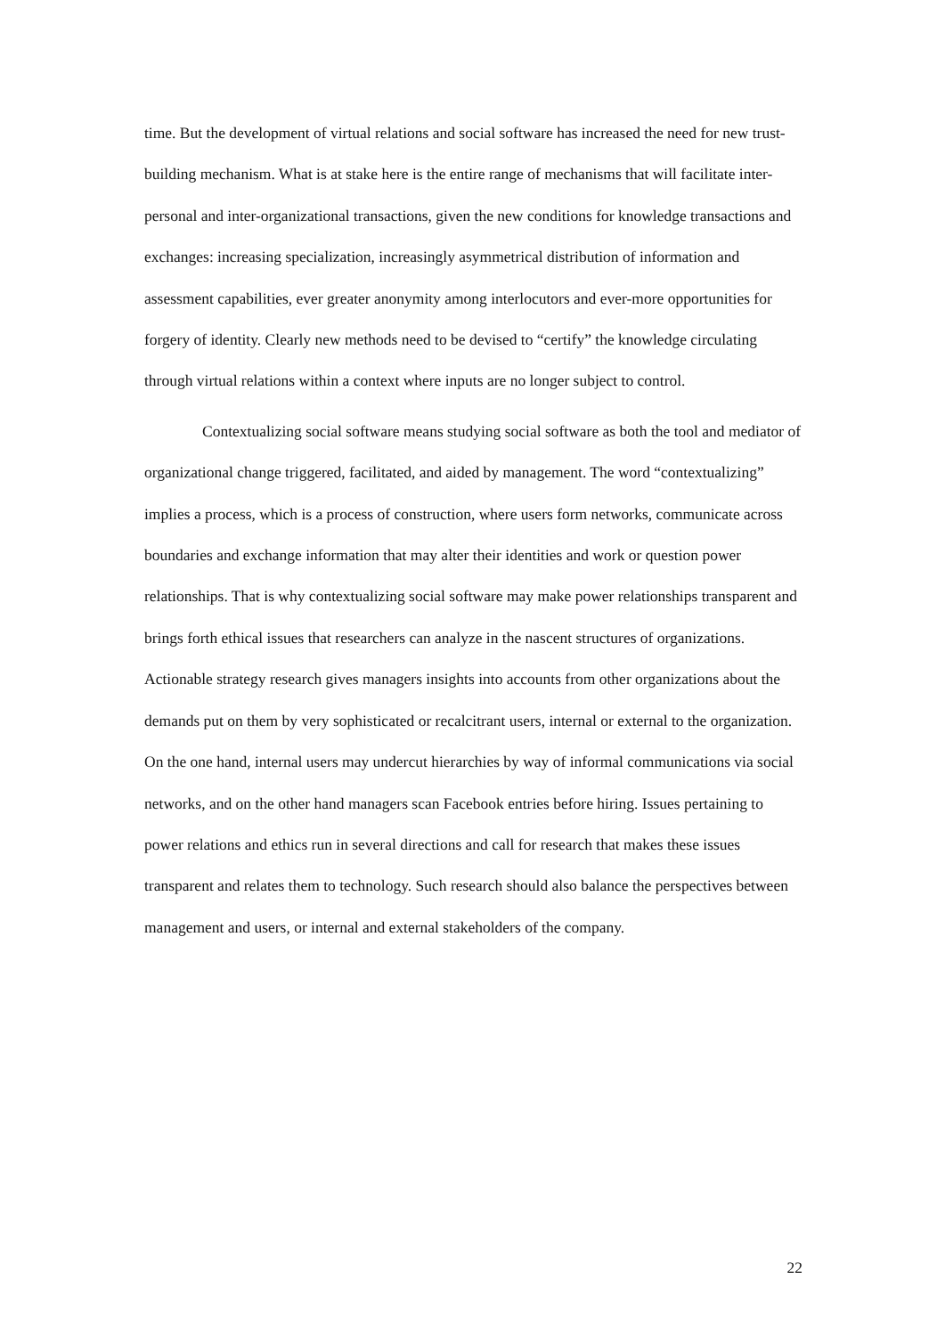time. But the development of virtual relations and social software has increased the need for new trust-building mechanism. What is at stake here is the entire range of mechanisms that will facilitate inter-personal and inter-organizational transactions, given the new conditions for knowledge transactions and exchanges: increasing specialization, increasingly asymmetrical distribution of information and assessment capabilities, ever greater anonymity among interlocutors and ever-more opportunities for forgery of identity. Clearly new methods need to be devised to “certify” the knowledge circulating through virtual relations within a context where inputs are no longer subject to control.
Contextualizing social software means studying social software as both the tool and mediator of organizational change triggered, facilitated, and aided by management. The word “contextualizing” implies a process, which is a process of construction, where users form networks, communicate across boundaries and exchange information that may alter their identities and work or question power relationships. That is why contextualizing social software may make power relationships transparent and brings forth ethical issues that researchers can analyze in the nascent structures of organizations. Actionable strategy research gives managers insights into accounts from other organizations about the demands put on them by very sophisticated or recalcitrant users, internal or external to the organization. On the one hand, internal users may undercut hierarchies by way of informal communications via social networks, and on the other hand managers scan Facebook entries before hiring. Issues pertaining to power relations and ethics run in several directions and call for research that makes these issues transparent and relates them to technology. Such research should also balance the perspectives between management and users, or internal and external stakeholders of the company.
22